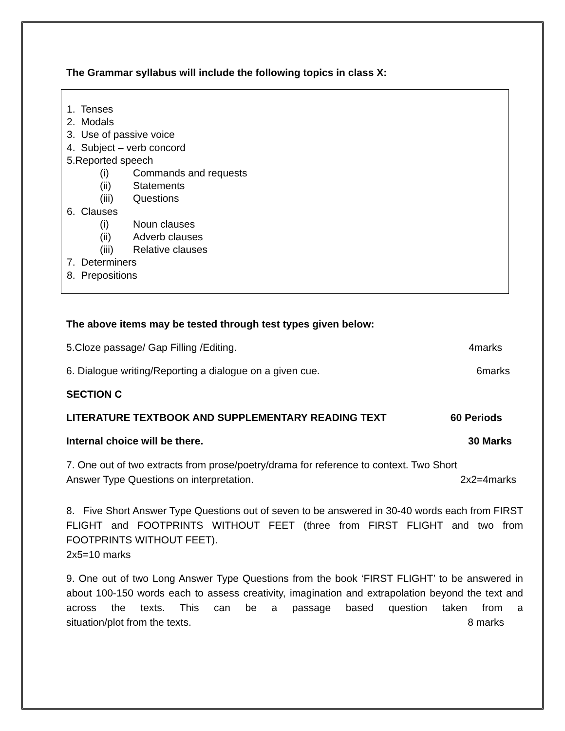The Grammar syllabus will include the following topics in class X:
1. Tenses
2. Modals
3. Use of passive voice
4. Subject – verb concord
5.Reported speech
(i) Commands and requests
(ii) Statements
(iii) Questions
6. Clauses
(i) Noun clauses
(ii) Adverb clauses
(iii) Relative clauses
7. Determiners
8. Prepositions
The above items may be tested through test types given below:
5.Cloze passage/ Gap Filling /Editing. 4marks
6. Dialogue writing/Reporting a dialogue on a given cue. 6marks
SECTION C
LITERATURE TEXTBOOK AND SUPPLEMENTARY READING TEXT 60 Periods
Internal choice will be there. 30 Marks
7. One out of two extracts from prose/poetry/drama for reference to context. Two Short
Answer Type Questions on interpretation. 2x2=4marks
8. Five Short Answer Type Questions out of seven to be answered in 30-40 words each from FIRST FLIGHT and FOOTPRINTS WITHOUT FEET (three from FIRST FLIGHT and two from FOOTPRINTS WITHOUT FEET).
2x5=10 marks
9. One out of two Long Answer Type Questions from the book ‘FIRST FLIGHT’ to be answered in about 100-150 words each to assess creativity, imagination and extrapolation beyond the text and across the texts. This can be a passage based question taken from a situation/plot from the texts. 8 marks